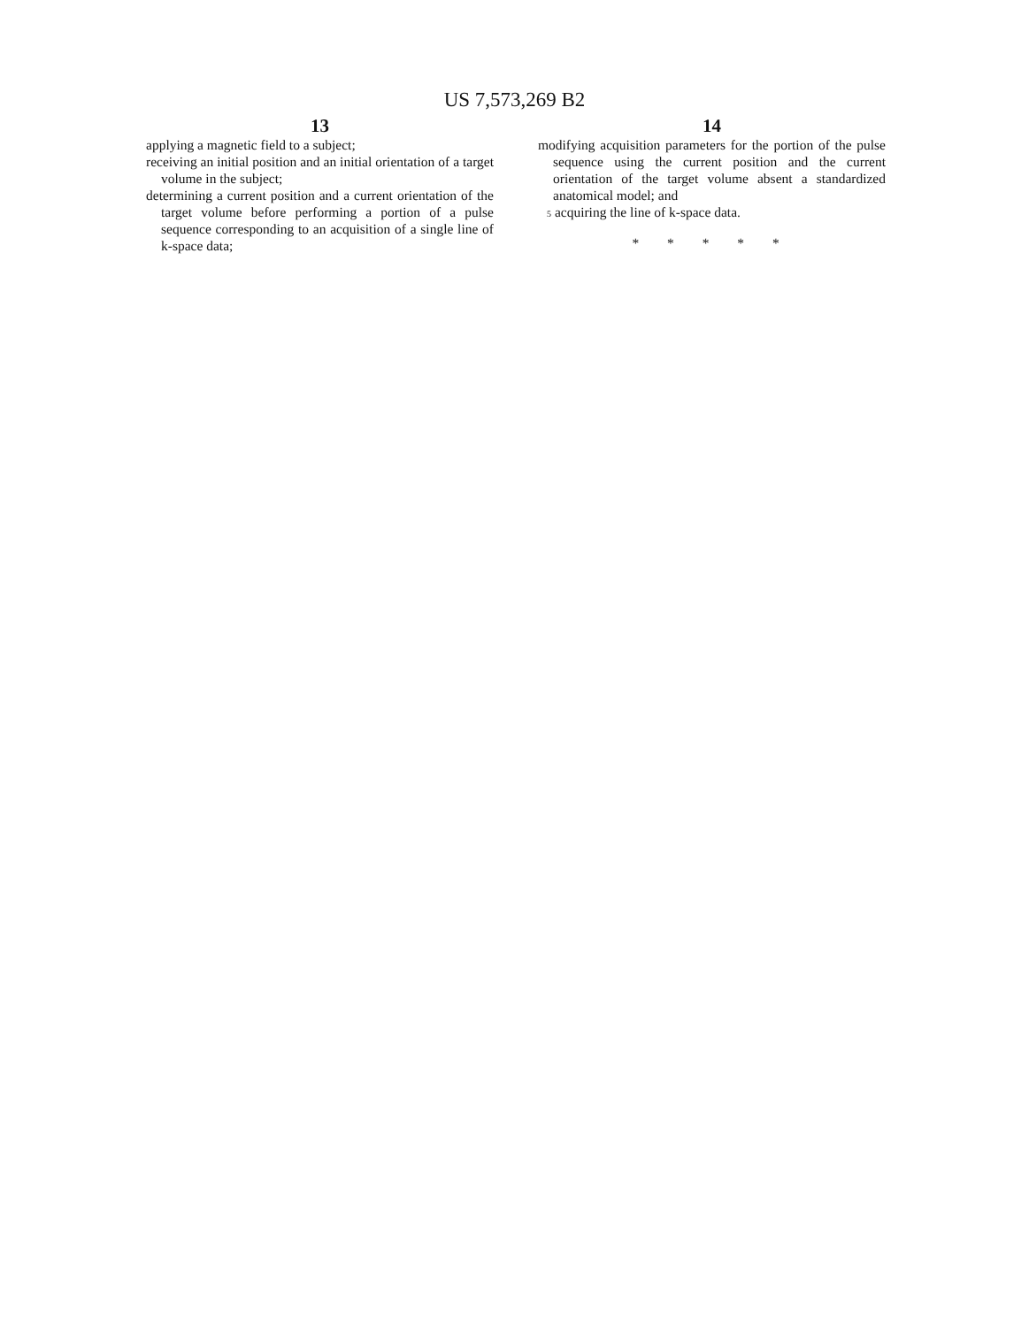US 7,573,269 B2
13
applying a magnetic field to a subject;
receiving an initial position and an initial orientation of a target volume in the subject;
determining a current position and a current orientation of the target volume before performing a portion of a pulse sequence corresponding to an acquisition of a single line of k-space data;
14
modifying acquisition parameters for the portion of the pulse sequence using the current position and the current orientation of the target volume absent a standardized anatomical model; and
5 acquiring the line of k-space data.
* * * * *